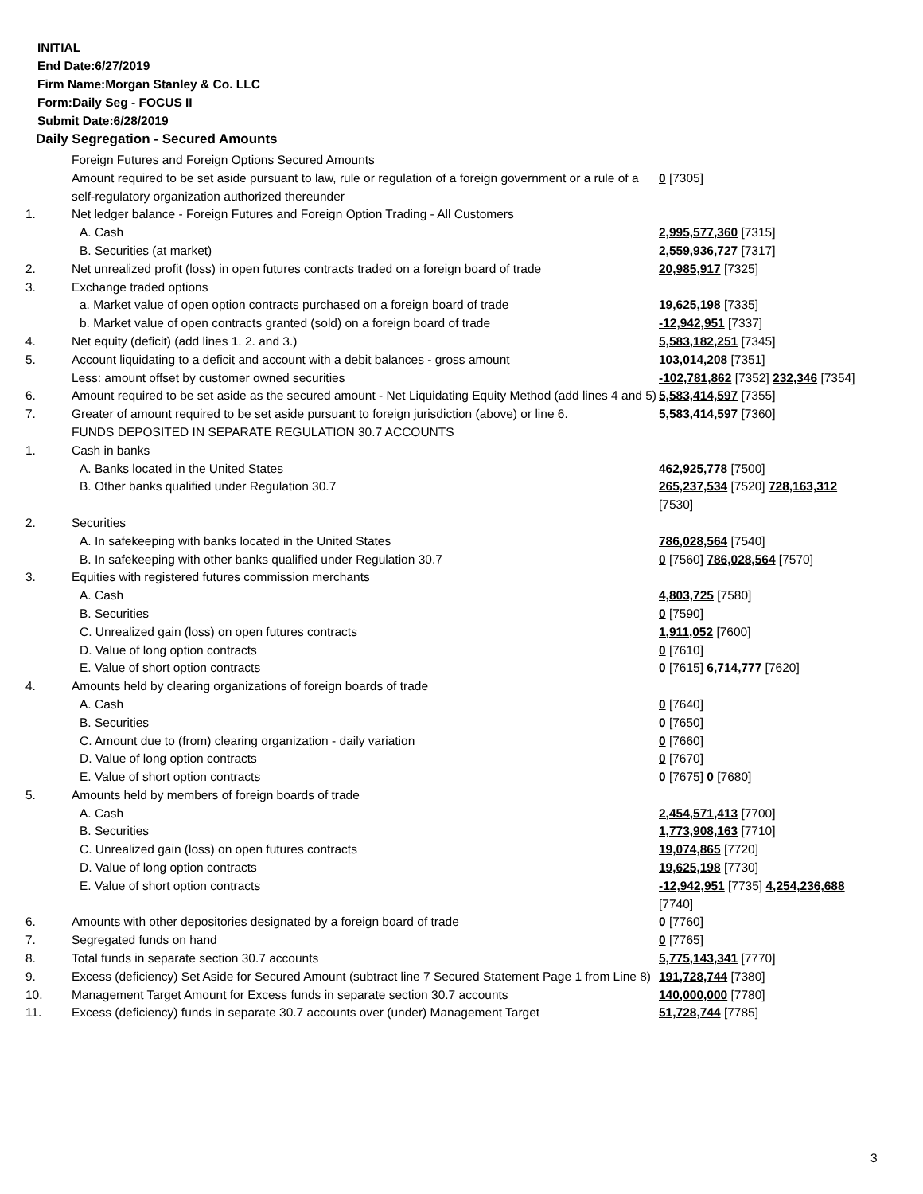INITIAL
End Date:6/27/2019
Firm Name:Morgan Stanley & Co. LLC
Form:Daily Seg - FOCUS II
Submit Date:6/28/2019
Daily Segregation - Secured Amounts
| | Foreign Futures and Foreign Options Secured Amounts | |
| | Amount required to be set aside pursuant to law, rule or regulation of a foreign government or a rule of a self-regulatory organization authorized thereunder | 0 [7305] |
| 1. | Net ledger balance - Foreign Futures and Foreign Option Trading - All Customers | |
| | A. Cash | 2,995,577,360 [7315] |
| | B. Securities (at market) | 2,559,936,727 [7317] |
| 2. | Net unrealized profit (loss) in open futures contracts traded on a foreign board of trade | 20,985,917 [7325] |
| 3. | Exchange traded options | |
| | a. Market value of open option contracts purchased on a foreign board of trade | 19,625,198 [7335] |
| | b. Market value of open contracts granted (sold) on a foreign board of trade | -12,942,951 [7337] |
| 4. | Net equity (deficit) (add lines 1. 2. and 3.) | 5,583,182,251 [7345] |
| 5. | Account liquidating to a deficit and account with a debit balances - gross amount | 103,014,208 [7351] |
| | Less: amount offset by customer owned securities | -102,781,862 [7352] 232,346 [7354] |
| 6. | Amount required to be set aside as the secured amount - Net Liquidating Equity Method (add lines 4 and 5) | 5,583,414,597 [7355] |
| 7. | Greater of amount required to be set aside pursuant to foreign jurisdiction (above) or line 6. | 5,583,414,597 [7360] |
| | FUNDS DEPOSITED IN SEPARATE REGULATION 30.7 ACCOUNTS | |
| 1. | Cash in banks | |
| | A. Banks located in the United States | 462,925,778 [7500] |
| | B. Other banks qualified under Regulation 30.7 | 265,237,534 [7520] 728,163,312 [7530] |
| 2. | Securities | |
| | A. In safekeeping with banks located in the United States | 786,028,564 [7540] |
| | B. In safekeeping with other banks qualified under Regulation 30.7 | 0 [7560] 786,028,564 [7570] |
| 3. | Equities with registered futures commission merchants | |
| | A. Cash | 4,803,725 [7580] |
| | B. Securities | 0 [7590] |
| | C. Unrealized gain (loss) on open futures contracts | 1,911,052 [7600] |
| | D. Value of long option contracts | 0 [7610] |
| | E. Value of short option contracts | 0 [7615] 6,714,777 [7620] |
| 4. | Amounts held by clearing organizations of foreign boards of trade | |
| | A. Cash | 0 [7640] |
| | B. Securities | 0 [7650] |
| | C. Amount due to (from) clearing organization - daily variation | 0 [7660] |
| | D. Value of long option contracts | 0 [7670] |
| | E. Value of short option contracts | 0 [7675] 0 [7680] |
| 5. | Amounts held by members of foreign boards of trade | |
| | A. Cash | 2,454,571,413 [7700] |
| | B. Securities | 1,773,908,163 [7710] |
| | C. Unrealized gain (loss) on open futures contracts | 19,074,865 [7720] |
| | D. Value of long option contracts | 19,625,198 [7730] |
| | E. Value of short option contracts | -12,942,951 [7735] 4,254,236,688 [7740] |
| 6. | Amounts with other depositories designated by a foreign board of trade | 0 [7760] |
| 7. | Segregated funds on hand | 0 [7765] |
| 8. | Total funds in separate section 30.7 accounts | 5,775,143,341 [7770] |
| 9. | Excess (deficiency) Set Aside for Secured Amount (subtract line 7 Secured Statement Page 1 from Line 8) | 191,728,744 [7380] |
| 10. | Management Target Amount for Excess funds in separate section 30.7 accounts | 140,000,000 [7780] |
| 11. | Excess (deficiency) funds in separate 30.7 accounts over (under) Management Target | 51,728,744 [7785] |
3